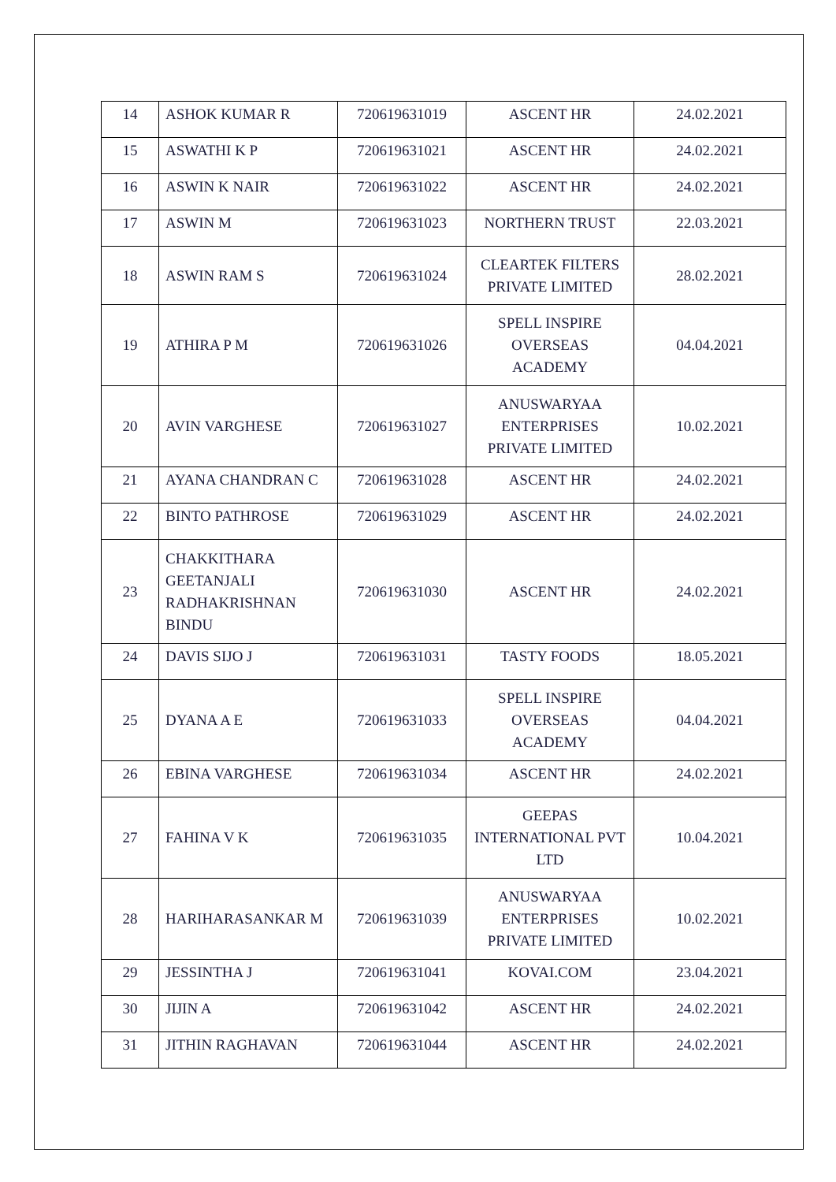| 14 | ASHOK KUMAR R | 720619631019 | ASCENT HR | 24.02.2021 |
| 15 | ASWATHI K P | 720619631021 | ASCENT HR | 24.02.2021 |
| 16 | ASWIN K NAIR | 720619631022 | ASCENT HR | 24.02.2021 |
| 17 | ASWIN M | 720619631023 | NORTHERN TRUST | 22.03.2021 |
| 18 | ASWIN RAM S | 720619631024 | CLEARTEK FILTERS PRIVATE LIMITED | 28.02.2021 |
| 19 | ATHIRA P M | 720619631026 | SPELL INSPIRE OVERSEAS ACADEMY | 04.04.2021 |
| 20 | AVIN VARGHESE | 720619631027 | ANUSWARYAA ENTERPRISES PRIVATE LIMITED | 10.02.2021 |
| 21 | AYANA CHANDRAN C | 720619631028 | ASCENT HR | 24.02.2021 |
| 22 | BINTO PATHROSE | 720619631029 | ASCENT HR | 24.02.2021 |
| 23 | CHAKKITHARA GEETANJALI RADHAKRISHNAN BINDU | 720619631030 | ASCENT HR | 24.02.2021 |
| 24 | DAVIS SIJO J | 720619631031 | TASTY FOODS | 18.05.2021 |
| 25 | DYANA A E | 720619631033 | SPELL INSPIRE OVERSEAS ACADEMY | 04.04.2021 |
| 26 | EBINA VARGHESE | 720619631034 | ASCENT HR | 24.02.2021 |
| 27 | FAHINA V K | 720619631035 | GEEPAS INTERNATIONAL PVT LTD | 10.04.2021 |
| 28 | HARIHARASANKAR M | 720619631039 | ANUSWARYAA ENTERPRISES PRIVATE LIMITED | 10.02.2021 |
| 29 | JESSINTHA J | 720619631041 | KOVAI.COM | 23.04.2021 |
| 30 | JIJIN A | 720619631042 | ASCENT HR | 24.02.2021 |
| 31 | JITHIN RAGHAVAN | 720619631044 | ASCENT HR | 24.02.2021 |